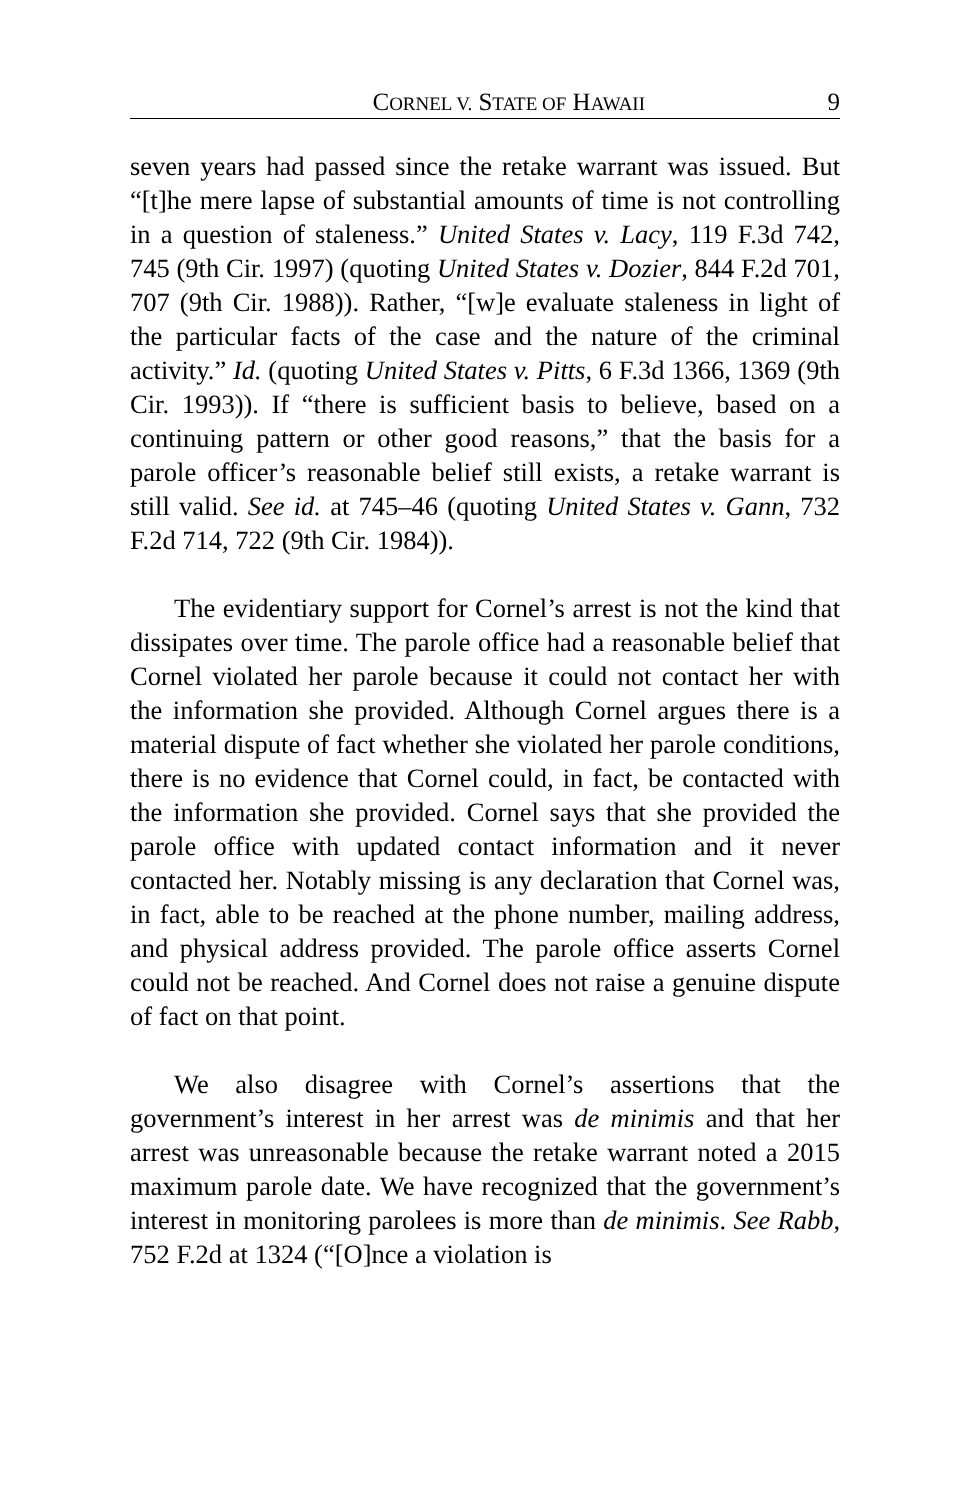CORNEL V. STATE OF HAWAII 9
seven years had passed since the retake warrant was issued. But “[t]he mere lapse of substantial amounts of time is not controlling in a question of staleness.” United States v. Lacy, 119 F.3d 742, 745 (9th Cir. 1997) (quoting United States v. Dozier, 844 F.2d 701, 707 (9th Cir. 1988)). Rather, “[w]e evaluate staleness in light of the particular facts of the case and the nature of the criminal activity.” Id. (quoting United States v. Pitts, 6 F.3d 1366, 1369 (9th Cir. 1993)). If “there is sufficient basis to believe, based on a continuing pattern or other good reasons,” that the basis for a parole officer’s reasonable belief still exists, a retake warrant is still valid. See id. at 745–46 (quoting United States v. Gann, 732 F.2d 714, 722 (9th Cir. 1984)).
The evidentiary support for Cornel’s arrest is not the kind that dissipates over time. The parole office had a reasonable belief that Cornel violated her parole because it could not contact her with the information she provided. Although Cornel argues there is a material dispute of fact whether she violated her parole conditions, there is no evidence that Cornel could, in fact, be contacted with the information she provided. Cornel says that she provided the parole office with updated contact information and it never contacted her. Notably missing is any declaration that Cornel was, in fact, able to be reached at the phone number, mailing address, and physical address provided. The parole office asserts Cornel could not be reached. And Cornel does not raise a genuine dispute of fact on that point.
We also disagree with Cornel’s assertions that the government’s interest in her arrest was de minimis and that her arrest was unreasonable because the retake warrant noted a 2015 maximum parole date. We have recognized that the government’s interest in monitoring parolees is more than de minimis. See Rabb, 752 F.2d at 1324 (“[O]nce a violation is